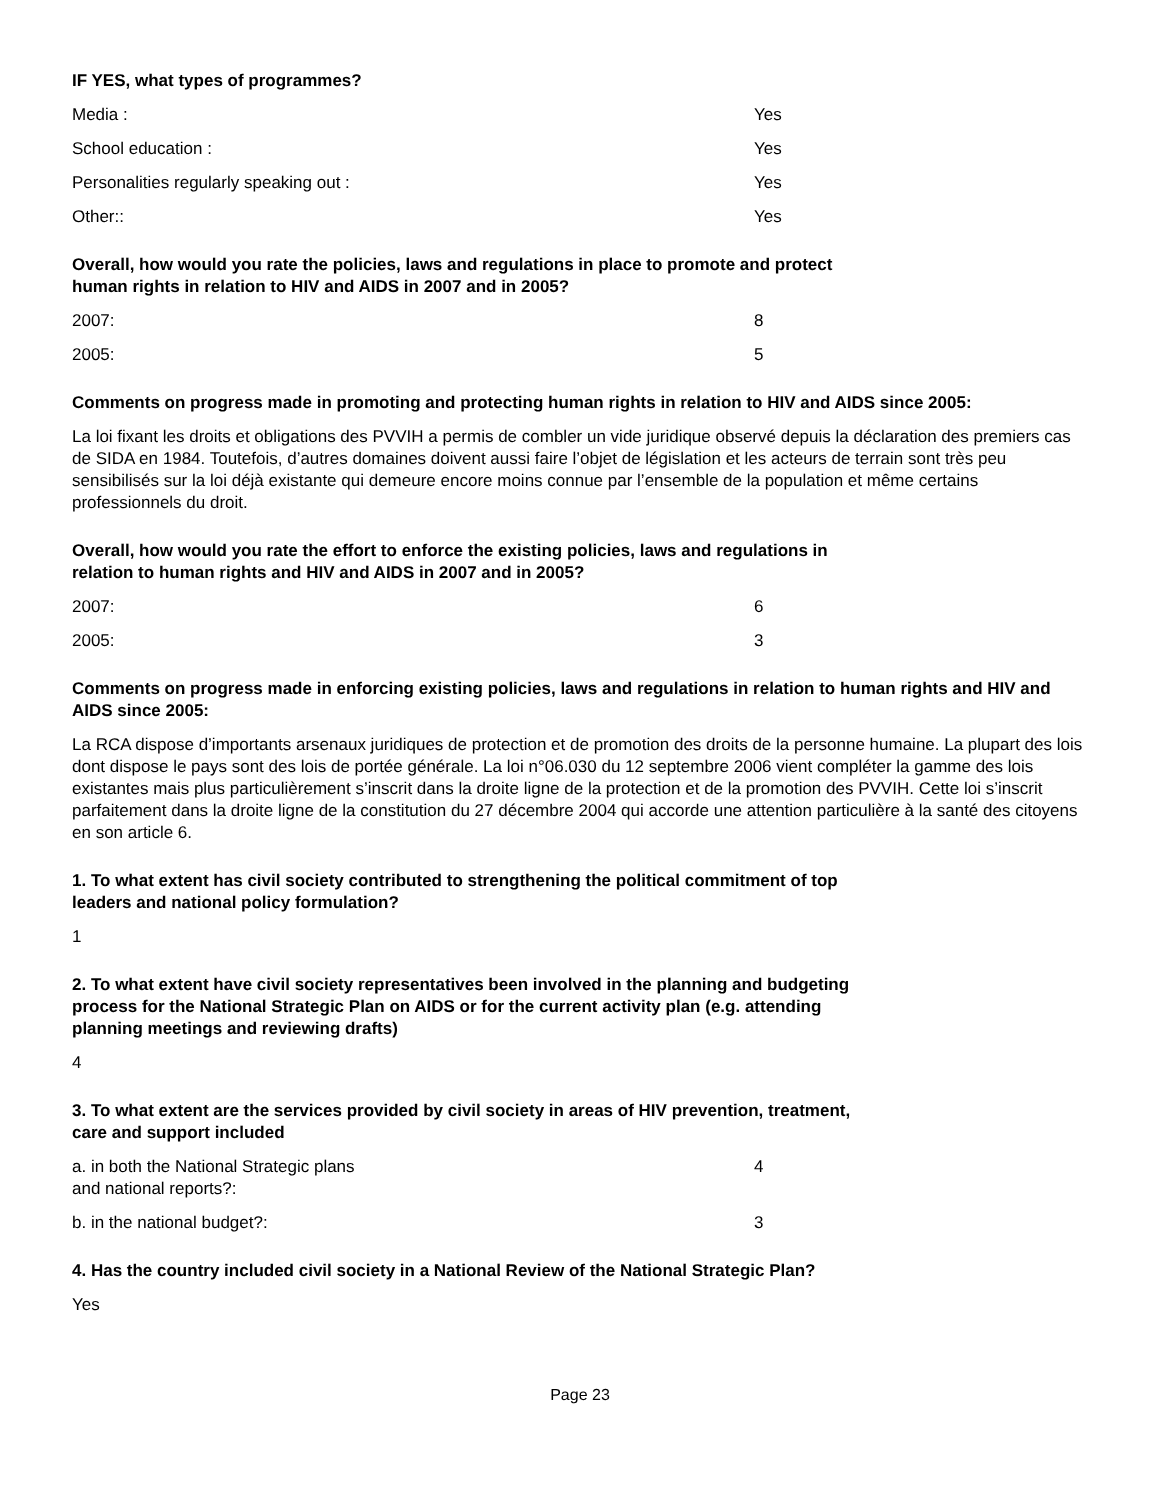IF YES, what types of programmes?
Media : Yes
School education : Yes
Personalities regularly speaking out : Yes
Other:: Yes
Overall, how would you rate the policies, laws and regulations in place to promote and protect human rights in relation to HIV and AIDS in 2007 and in 2005?
2007: 8
2005: 5
Comments on progress made in promoting and protecting human rights in relation to HIV and AIDS since 2005:
La loi fixant les droits et obligations des PVVIH a permis de combler un vide juridique observé depuis la déclaration des premiers cas de SIDA en 1984. Toutefois, d’autres domaines doivent aussi faire l’objet de législation et les acteurs de terrain sont très peu sensibilisés sur la loi déjà existante qui demeure encore moins connue par l’ensemble de la population et même certains professionnels du droit.
Overall, how would you rate the effort to enforce the existing policies, laws and regulations in relation to human rights and HIV and AIDS in 2007 and in 2005?
2007: 6
2005: 3
Comments on progress made in enforcing existing policies, laws and regulations in relation to human rights and HIV and AIDS since 2005:
La RCA dispose d’importants arsenaux juridiques de protection et de promotion des droits de la personne humaine. La plupart des lois dont dispose le pays sont des lois de portée générale. La loi n°06.030 du 12 septembre 2006 vient compléter la gamme des lois existantes mais plus particulièrement s’inscrit dans la droite ligne de la protection et de la promotion des PVVIH. Cette loi s’inscrit parfaitement dans la droite ligne de la constitution du 27 décembre 2004 qui accorde une attention particulière à la santé des citoyens en son article 6.
1. To what extent has civil society contributed to strengthening the political commitment of top leaders and national policy formulation?
1
2. To what extent have civil society representatives been involved in the planning and budgeting process for the National Strategic Plan on AIDS or for the current activity plan (e.g. attending planning meetings and reviewing drafts)
4
3. To what extent are the services provided by civil society in areas of HIV prevention, treatment, care and support included
a. in both the National Strategic plans
and national reports?:
4
b. in the national budget?: 3
4. Has the country included civil society in a National Review of the National Strategic Plan?
Yes
Page 23